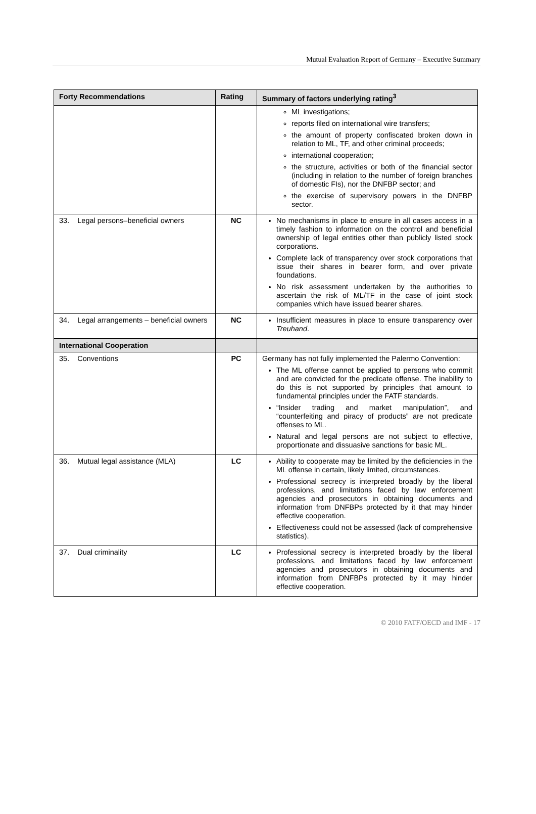Mutual Evaluation Report of Germany – Executive Summary
| Forty Recommendations | Rating | Summary of factors underlying rating<sup>3</sup> |
| --- | --- | --- |
| | | ML investigations; reports filed on international wire transfers; the amount of property confiscated broken down in relation to ML, TF, and other criminal proceeds; international cooperation; the structure, activities or both of the financial sector (including in relation to the number of foreign branches of domestic FIs), nor the DNFBP sector; and the exercise of supervisory powers in the DNFBP sector. |
| 33. Legal persons–beneficial owners | NC | No mechanisms in place to ensure in all cases access in a timely fashion to information on the control and beneficial ownership of legal entities other than publicly listed stock corporations. Complete lack of transparency over stock corporations that issue their shares in bearer form, and over private foundations. No risk assessment undertaken by the authorities to ascertain the risk of ML/TF in the case of joint stock companies which have issued bearer shares. |
| 34. Legal arrangements – beneficial owners | NC | Insufficient measures in place to ensure transparency over Treuhand . |
| International Cooperation | | |
| 35. Conventions | PC | Germany has not fully implemented the Palermo Convention: The ML offense cannot be applied to persons who commit and are convicted for the predicate offense. The inability to do this is not supported by principles that amount to fundamental principles under the FATF standards. “Insider trading and market manipulation”, and “counterfeiting and piracy of products” are not predicate offenses to ML. Natural and legal persons are not subject to effective, proportionate and dissuasive sanctions for basic ML. |
| 36. Mutual legal assistance (MLA) | LC | Ability to cooperate may be limited by the deficiencies in the ML offense in certain, likely limited, circumstances. Professional secrecy is interpreted broadly by the liberal professions, and limitations faced by law enforcement agencies and prosecutors in obtaining documents and information from DNFBPs protected by it that may hinder effective cooperation. Effectiveness could not be assessed (lack of comprehensive statistics). |
| 37. Dual criminality | LC | Professional secrecy is interpreted broadly by the liberal professions, and limitations faced by law enforcement agencies and prosecutors in obtaining documents and information from DNFBPs protected by it may hinder effective cooperation. |
© 2010 FATF/OECD and IMF - 17